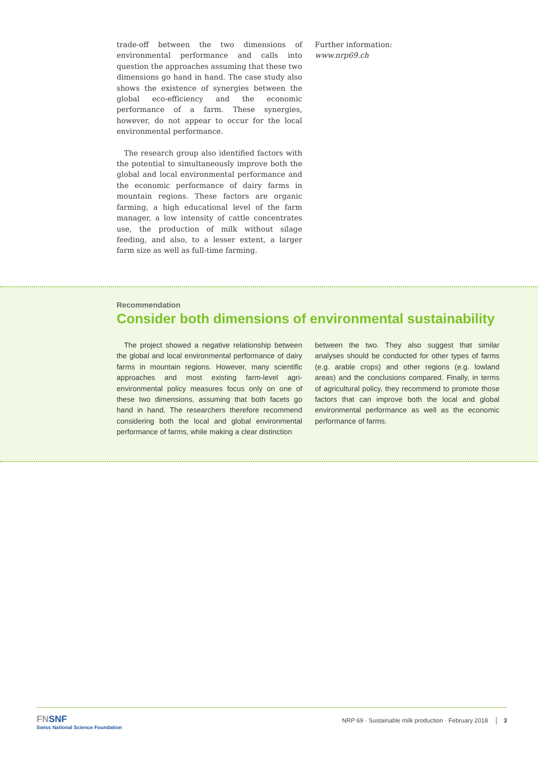trade-off between the two dimensions of environmental performance and calls into question the approaches assuming that these two dimensions go hand in hand. The case study also shows the existence of synergies between the global eco-efficiency and the economic performance of a farm. These synergies, however, do not appear to occur for the local environmental performance.
 The research group also identified factors with the potential to simultaneously improve both the global and local environmental performance and the economic performance of dairy farms in mountain regions. These factors are organic farming, a high educational level of the farm manager, a low intensity of cattle concentrates use, the production of milk without silage feeding, and also, to a lesser extent, a larger farm size as well as full-time farming.
Further information:
www.nrp69.ch
Recommendation
Consider both dimensions of environmental sustainability
 The project showed a negative relationship between the global and local environmental performance of dairy farms in mountain regions. However, many scientific approaches and most existing farm-level agri-environmental policy measures focus only on one of these two dimensions, assuming that both facets go hand in hand. The researchers therefore recommend considering both the local and global environmental performance of farms, while making a clear distinction
between the two. They also suggest that similar analyses should be conducted for other types of farms (e.g. arable crops) and other regions (e.g. lowland areas) and the conclusions compared. Finally, in terms of agricultural policy, they recommend to promote those factors that can improve both the local and global environmental performance as well as the economic performance of farms.
FNSNF
Swiss National Science Foundation
NRP 69 · Sustainable milk production · February 2018 │ 3